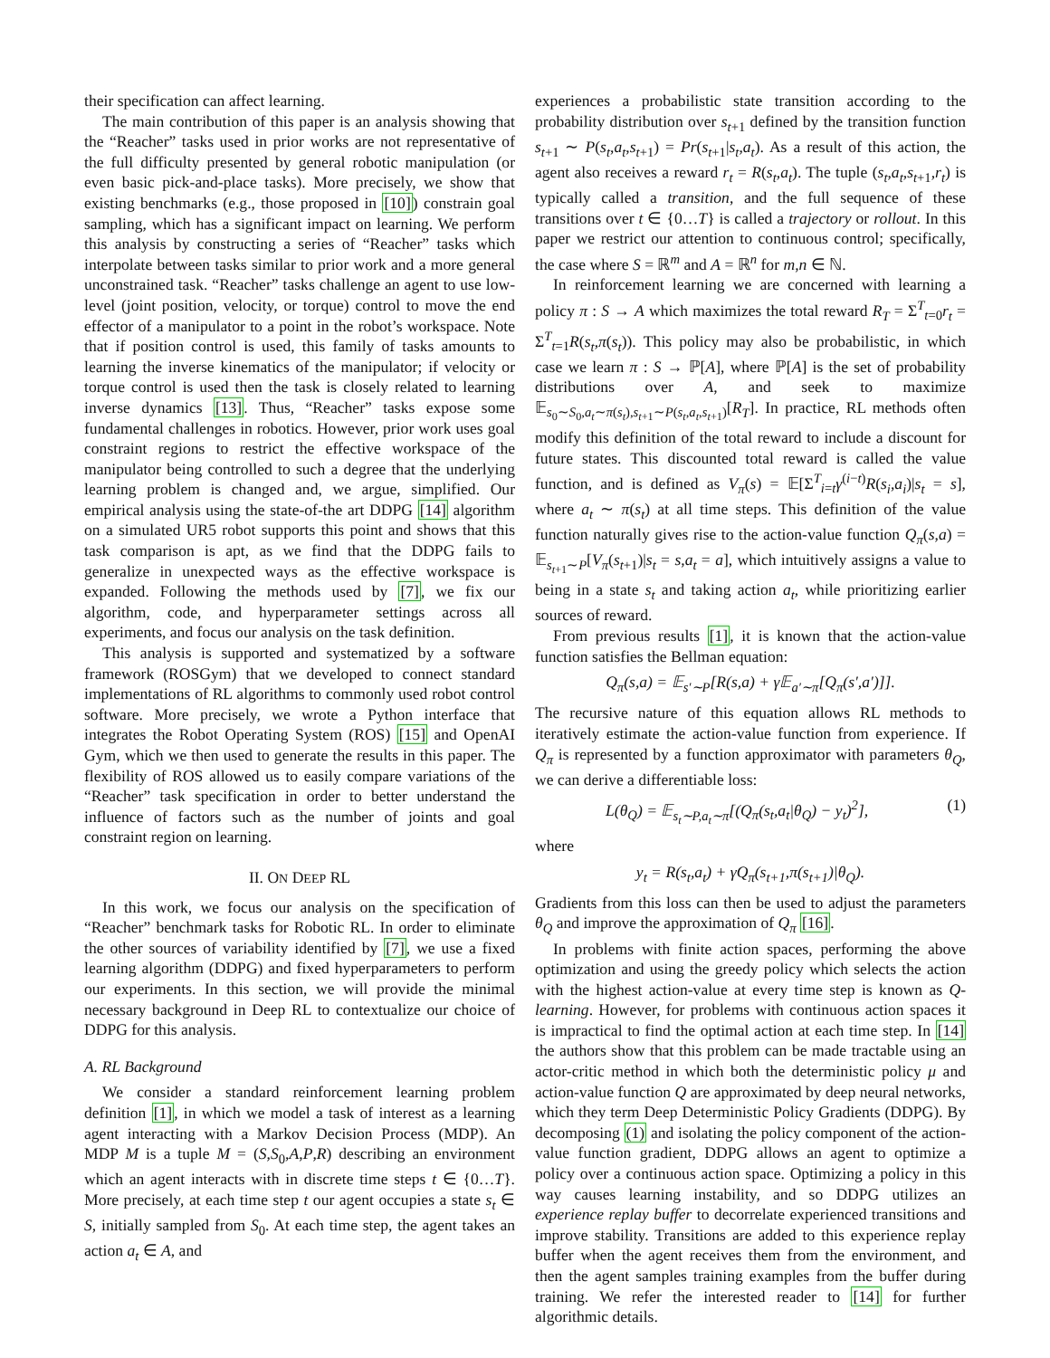their specification can affect learning.
The main contribution of this paper is an analysis showing that the “Reacher” tasks used in prior works are not representative of the full difficulty presented by general robotic manipulation (or even basic pick-and-place tasks). More precisely, we show that existing benchmarks (e.g., those proposed in [10]) constrain goal sampling, which has a significant impact on learning. We perform this analysis by constructing a series of “Reacher” tasks which interpolate between tasks similar to prior work and a more general unconstrained task. “Reacher” tasks challenge an agent to use low-level (joint position, velocity, or torque) control to move the end effector of a manipulator to a point in the robot’s workspace. Note that if position control is used, this family of tasks amounts to learning the inverse kinematics of the manipulator; if velocity or torque control is used then the task is closely related to learning inverse dynamics [13]. Thus, “Reacher” tasks expose some fundamental challenges in robotics. However, prior work uses goal constraint regions to restrict the effective workspace of the manipulator being controlled to such a degree that the underlying learning problem is changed and, we argue, simplified. Our empirical analysis using the state-of-the art DDPG [14] algorithm on a simulated UR5 robot supports this point and shows that this task comparison is apt, as we find that the DDPG fails to generalize in unexpected ways as the effective workspace is expanded. Following the methods used by [7], we fix our algorithm, code, and hyperparameter settings across all experiments, and focus our analysis on the task definition.
This analysis is supported and systematized by a software framework (ROSGym) that we developed to connect standard implementations of RL algorithms to commonly used robot control software. More precisely, we wrote a Python interface that integrates the Robot Operating System (ROS) [15] and OpenAI Gym, which we then used to generate the results in this paper. The flexibility of ROS allowed us to easily compare variations of the “Reacher” task specification in order to better understand the influence of factors such as the number of joints and goal constraint region on learning.
II. ON DEEP RL
In this work, we focus our analysis on the specification of “Reacher” benchmark tasks for Robotic RL. In order to eliminate the other sources of variability identified by [7], we use a fixed learning algorithm (DDPG) and fixed hyperparameters to perform our experiments. In this section, we will provide the minimal necessary background in Deep RL to contextualize our choice of DDPG for this analysis.
A. RL Background
We consider a standard reinforcement learning problem definition [1], in which we model a task of interest as a learning agent interacting with a Markov Decision Process (MDP). An MDP M is a tuple M = (S,S<sub>0</sub>,A,P,R) describing an environment which an agent interacts with in discrete time steps t ∈ {0…T}. More precisely, at each time step t our agent occupies a state s<sub>t</sub> ∈ S, initially sampled from S<sub>0</sub>. At each time step, the agent takes an action a<sub>t</sub> ∈ A, and
experiences a probabilistic state transition according to the probability distribution over s<sub>t+1</sub> defined by the transition function s<sub>t+1</sub> ∼ P(s<sub>t</sub>,a<sub>t</sub>,s<sub>t+1</sub>) = Pr(s<sub>t+1</sub>|s<sub>t</sub>,a<sub>t</sub>). As a result of this action, the agent also receives a reward r<sub>t</sub> = R(s<sub>t</sub>,a<sub>t</sub>). The tuple (s<sub>t</sub>,a<sub>t</sub>,s<sub>t+1</sub>,r<sub>t</sub>) is typically called a transition, and the full sequence of these transitions over t ∈ {0…T} is called a trajectory or rollout. In this paper we restrict our attention to continuous control; specifically, the case where S = ℝ<sup>m</sup> and A = ℝ<sup>n</sup> for m,n ∈ ℕ.
In reinforcement learning we are concerned with learning a policy π : S → A which maximizes the total reward R<sub>T</sub> = Σ<sup>T</sup><sub>t=0</sub>r<sub>t</sub> = Σ<sup>T</sup><sub>t=1</sub>R(s<sub>t</sub>,π(s<sub>t</sub>)). This policy may also be probabilistic, in which case we learn π : S → ℙ[A], where ℙ[A] is the set of probability distributions over A, and seek to maximize 𝔼<sub>s<sub>0</sub>∼S<sub>0</sub>,a<sub>t</sub>∼π(s<sub>t</sub>),s<sub>t+1</sub>∼P(s<sub>t</sub>,a<sub>t</sub>,s<sub>t+1</sub>)</sub>[R<sub>T</sub>]. In practice, RL methods often modify this definition of the total reward to include a discount for future states. This discounted total reward is called the value function, and is defined as V<sub>π</sub>(s) = 𝔼[Σ<sup>T</sup><sub>i=t</sub>γ<sup>(i−t)</sup>R(s<sub>i</sub>,a<sub>i</sub>)|s<sub>t</sub> = s], where a<sub>t</sub> ∼ π(s<sub>t</sub>) at all time steps. This definition of the value function naturally gives rise to the action-value function Q<sub>π</sub>(s,a) = 𝔼<sub>s<sub>t+1</sub>∼P</sub>[V<sub>π</sub>(s<sub>t+1</sub>)|s<sub>t</sub> = s,a<sub>t</sub> = a], which intuitively assigns a value to being in a state s<sub>t</sub> and taking action a<sub>t</sub>, while prioritizing earlier sources of reward.
From previous results [1], it is known that the action-value function satisfies the Bellman equation:
Q<sub>π</sub>(s,a) = 𝔼<sub>s′∼P</sub>[R(s,a) + γ𝔼<sub>a′∼π</sub>[Q<sub>π</sub>(s′,a′)]].
The recursive nature of this equation allows RL methods to iteratively estimate the action-value function from experience. If Q<sub>π</sub> is represented by a function approximator with parameters θ<sub>Q</sub>, we can derive a differentiable loss:
L(θ<sub>Q</sub>) = 𝔼<sub>s<sub>t</sub>∼P,a<sub>t</sub>∼π</sub>[(Q<sub>π</sub>(s<sub>t</sub>,a<sub>t</sub>|θ<sub>Q</sub>) − y<sub>t</sub>)<sup>2</sup>], (1)
where
y<sub>t</sub> = R(s<sub>t</sub>,a<sub>t</sub>) + γQ<sub>π</sub>(s<sub>t+1</sub>,π(s<sub>t+1</sub>)|θ<sub>Q</sub>).
Gradients from this loss can then be used to adjust the parameters θ<sub>Q</sub> and improve the approximation of Q<sub>π</sub> [16].
In problems with finite action spaces, performing the above optimization and using the greedy policy which selects the action with the highest action-value at every time step is known as Q-learning. However, for problems with continuous action spaces it is impractical to find the optimal action at each time step. In [14] the authors show that this problem can be made tractable using an actor-critic method in which both the deterministic policy μ and action-value function Q are approximated by deep neural networks, which they term Deep Deterministic Policy Gradients (DDPG). By decomposing (1) and isolating the policy component of the action-value function gradient, DDPG allows an agent to optimize a policy over a continuous action space. Optimizing a policy in this way causes learning instability, and so DDPG utilizes an experience replay buffer to decorrelate experienced transitions and improve stability. Transitions are added to this experience replay buffer when the agent receives them from the environment, and then the agent samples training examples from the buffer during training. We refer the interested reader to [14] for further algorithmic details.